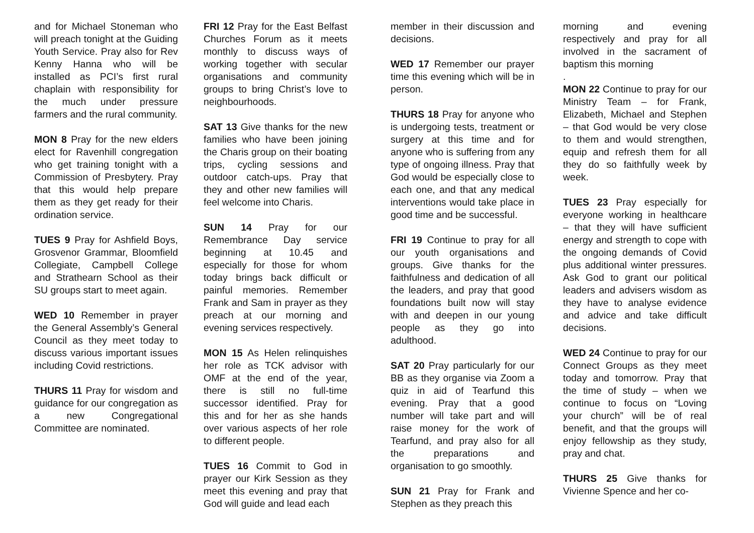and for Michael Stoneman who will preach tonight at the Guiding Youth Service. Pray also for Rev Kenny Hanna who will be installed as PCI’s first rural chaplain with responsibility for the much under pressure farmers and the rural community.
MON 8 Pray for the new elders elect for Ravenhill congregation who get training tonight with a Commission of Presbytery. Pray that this would help prepare them as they get ready for their ordination service.
TUES 9 Pray for Ashfield Boys, Grosvenor Grammar, Bloomfield Collegiate, Campbell College and Strathearn School as their SU groups start to meet again.
WED 10 Remember in prayer the General Assembly’s General Council as they meet today to discuss various important issues including Covid restrictions.
THURS 11 Pray for wisdom and guidance for our congregation as a new Congregational Committee are nominated.
FRI 12 Pray for the East Belfast Churches Forum as it meets monthly to discuss ways of working together with secular organisations and community groups to bring Christ’s love to neighbourhoods.
SAT 13 Give thanks for the new families who have been joining the Charis group on their boating trips, cycling sessions and outdoor catch-ups. Pray that they and other new families will feel welcome into Charis.
SUN 14 Pray for our Remembrance Day service beginning at 10.45 and especially for those for whom today brings back difficult or painful memories. Remember Frank and Sam in prayer as they preach at our morning and evening services respectively.
MON 15 As Helen relinquishes her role as TCK advisor with OMF at the end of the year, there is still no full-time successor identified. Pray for this and for her as she hands over various aspects of her role to different people.
TUES 16 Commit to God in prayer our Kirk Session as they meet this evening and pray that God will guide and lead each
member in their discussion and decisions.
WED 17 Remember our prayer time this evening which will be in person.
THURS 18 Pray for anyone who is undergoing tests, treatment or surgery at this time and for anyone who is suffering from any type of ongoing illness. Pray that God would be especially close to each one, and that any medical interventions would take place in good time and be successful.
FRI 19 Continue to pray for all our youth organisations and groups. Give thanks for the faithfulness and dedication of all the leaders, and pray that good foundations built now will stay with and deepen in our young people as they go into adulthood.
SAT 20 Pray particularly for our BB as they organise via Zoom a quiz in aid of Tearfund this evening. Pray that a good number will take part and will raise money for the work of Tearfund, and pray also for all the preparations and organisation to go smoothly.
SUN 21 Pray for Frank and Stephen as they preach this
morning and evening respectively and pray for all involved in the sacrament of baptism this morning
.
MON 22 Continue to pray for our Ministry Team – for Frank, Elizabeth, Michael and Stephen – that God would be very close to them and would strengthen, equip and refresh them for all they do so faithfully week by week.
TUES 23 Pray especially for everyone working in healthcare – that they will have sufficient energy and strength to cope with the ongoing demands of Covid plus additional winter pressures. Ask God to grant our political leaders and advisers wisdom as they have to analyse evidence and advice and take difficult decisions.
WED 24 Continue to pray for our Connect Groups as they meet today and tomorrow. Pray that the time of study – when we continue to focus on “Loving your church” will be of real benefit, and that the groups will enjoy fellowship as they study, pray and chat.
THURS 25 Give thanks for Vivienne Spence and her co-